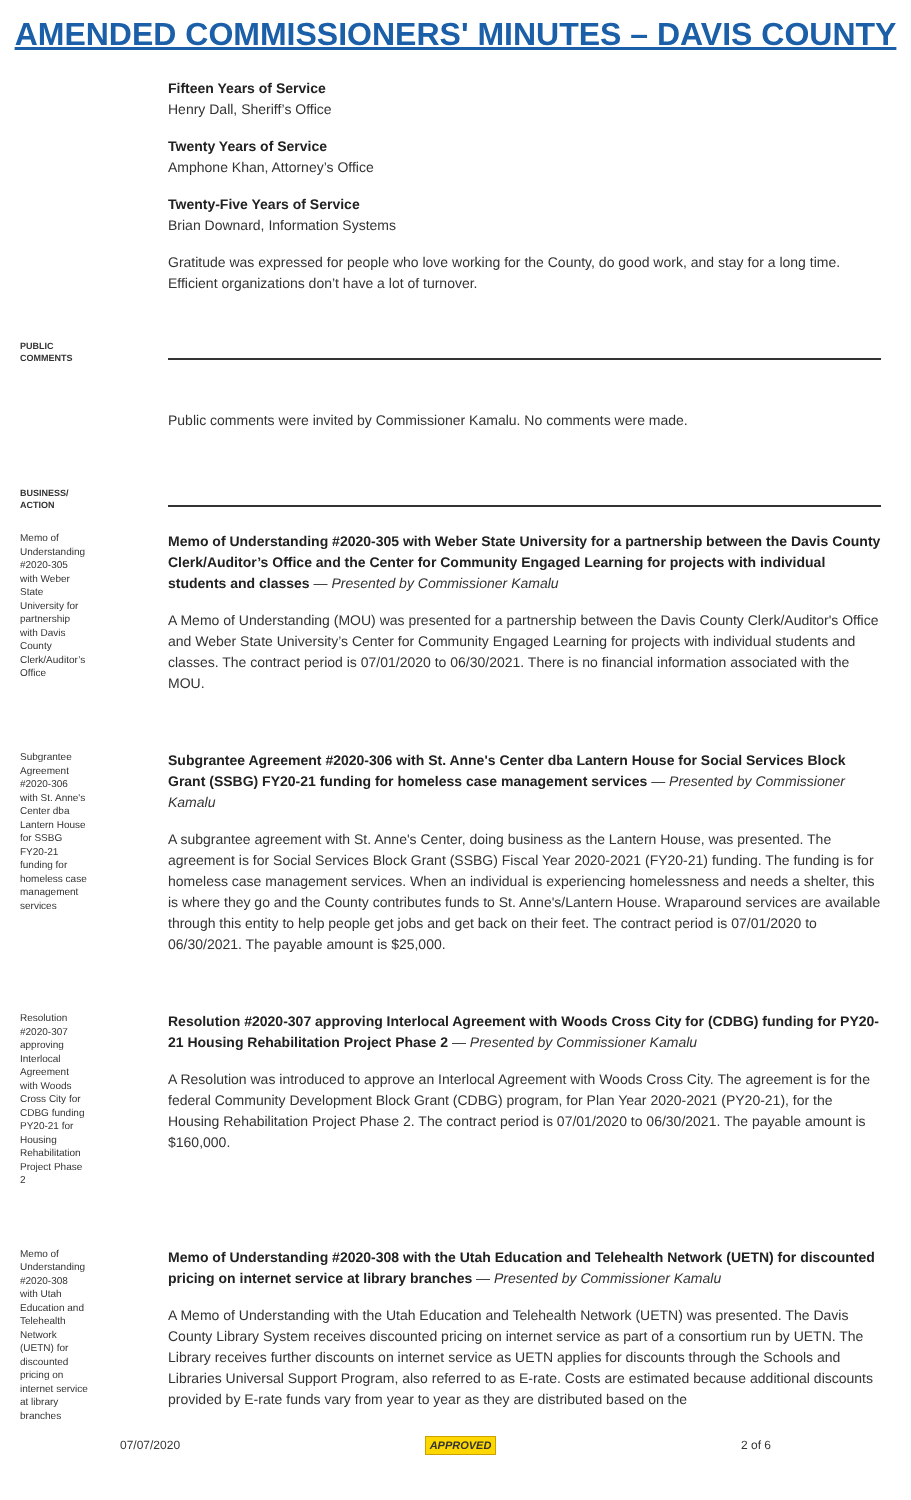AMENDED COMMISSIONERS' MINUTES – DAVIS COUNTY
Fifteen Years of Service
Henry Dall, Sheriff’s Office
Twenty Years of Service
Amphone Khan, Attorney’s Office
Twenty-Five Years of Service
Brian Downard, Information Systems
Gratitude was expressed for people who love working for the County, do good work, and stay for a long time. Efficient organizations don’t have a lot of turnover.
PUBLIC COMMENTS
Public comments were invited by Commissioner Kamalu. No comments were made.
BUSINESS/ ACTION
Memo of Understanding #2020-305 with Weber State University for partnership with Davis County Clerk/Auditor’s Office
Memo of Understanding #2020-305 with Weber State University for a partnership between the Davis County Clerk/Auditor’s Office and the Center for Community Engaged Learning for projects with individual students and classes — Presented by Commissioner Kamalu
A Memo of Understanding (MOU) was presented for a partnership between the Davis County Clerk/Auditor's Office and Weber State University’s Center for Community Engaged Learning for projects with individual students and classes. The contract period is 07/01/2020 to 06/30/2021. There is no financial information associated with the MOU.
Subgrantee Agreement #2020-306 with St. Anne's Center dba Lantern House for SSBG FY20-21 funding for homeless case management services
Subgrantee Agreement #2020-306 with St. Anne's Center dba Lantern House for Social Services Block Grant (SSBG) FY20-21 funding for homeless case management services — Presented by Commissioner Kamalu
A subgrantee agreement with St. Anne's Center, doing business as the Lantern House, was presented. The agreement is for Social Services Block Grant (SSBG) Fiscal Year 2020-2021 (FY20-21) funding. The funding is for homeless case management services. When an individual is experiencing homelessness and needs a shelter, this is where they go and the County contributes funds to St. Anne's/Lantern House. Wraparound services are available through this entity to help people get jobs and get back on their feet. The contract period is 07/01/2020 to 06/30/2021. The payable amount is $25,000.
Resolution #2020-307 approving Interlocal Agreement with Woods Cross City for CDBG funding PY20-21 for Housing Rehabilitation Project Phase 2
Resolution #2020-307 approving Interlocal Agreement with Woods Cross City for (CDBG) funding for PY20-21 Housing Rehabilitation Project Phase 2 — Presented by Commissioner Kamalu
A Resolution was introduced to approve an Interlocal Agreement with Woods Cross City. The agreement is for the federal Community Development Block Grant (CDBG) program, for Plan Year 2020-2021 (PY20-21), for the Housing Rehabilitation Project Phase 2. The contract period is 07/01/2020 to 06/30/2021. The payable amount is $160,000.
Memo of Understanding #2020-308 with Utah Education and Telehealth Network (UETN) for discounted pricing on internet service at library branches
Memo of Understanding #2020-308 with the Utah Education and Telehealth Network (UETN) for discounted pricing on internet service at library branches — Presented by Commissioner Kamalu
A Memo of Understanding with the Utah Education and Telehealth Network (UETN) was presented. The Davis County Library System receives discounted pricing on internet service as part of a consortium run by UETN. The Library receives further discounts on internet service as UETN applies for discounts through the Schools and Libraries Universal Support Program, also referred to as E-rate. Costs are estimated because additional discounts provided by E-rate funds vary from year to year as they are distributed based on the
07/07/2020 APPROVED 2 of 6